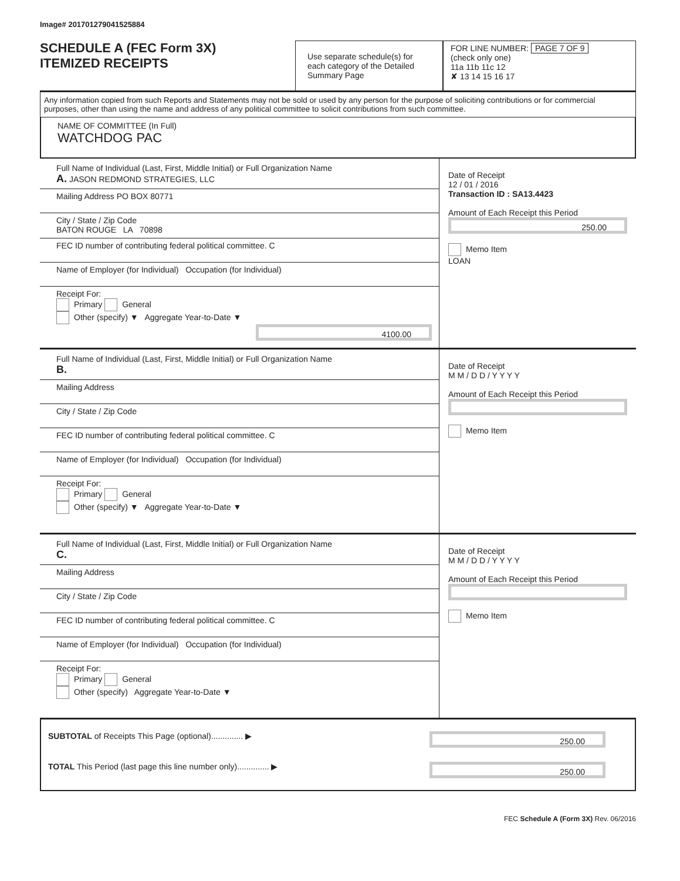Image# 201701279041525884
SCHEDULE A (FEC Form 3X)
ITEMIZED RECEIPTS
Use separate schedule(s) for each category of the Detailed Summary Page
FOR LINE NUMBER: PAGE 7 OF 9
(check only one)
11a 11b 11c 12
✘ 13 14 15 16 17
Any information copied from such Reports and Statements may not be sold or used by any person for the purpose of soliciting contributions or for commercial purposes, other than using the name and address of any political committee to solicit contributions from such committee.
NAME OF COMMITTEE (In Full)
WATCHDOG PAC
Full Name of Individual (Last, First, Middle Initial) or Full Organization Name
A. JASON REDMOND STRATEGIES, LLC
Mailing Address PO BOX 80771
City / State / Zip Code
BATON ROUGE LA 70898
FEC ID number of contributing federal political committee. C
Name of Employer (for Individual) Occupation (for Individual)
Receipt For:
Primary General
Other (specify) ▼ Aggregate Year-to-Date ▼
4100.00
Date of Receipt
12 / 01 / 2016
Transaction ID : SA13.4423
Amount of Each Receipt this Period
250.00
Memo Item
LOAN
Full Name of Individual (Last, First, Middle Initial) or Full Organization Name
B.
Mailing Address
City / State / Zip Code
FEC ID number of contributing federal political committee. C
Name of Employer (for Individual) Occupation (for Individual)
Receipt For:
Primary General
Other (specify) ▼ Aggregate Year-to-Date ▼
Date of Receipt
M M / D D / Y Y Y Y
Amount of Each Receipt this Period
Memo Item
Full Name of Individual (Last, First, Middle Initial) or Full Organization Name
C.
Mailing Address
City / State / Zip Code
FEC ID number of contributing federal political committee. C
Name of Employer (for Individual) Occupation (for Individual)
Receipt For:
Primary General
Other (specify) Aggregate Year-to-Date ▼
Date of Receipt
M M / D D / Y Y Y Y
Amount of Each Receipt this Period
Memo Item
SUBTOTAL of Receipts This Page (optional).............. ▶
250.00
TOTAL This Period (last page this line number only).............. ▶
250.00
FEC Schedule A (Form 3X) Rev. 06/2016